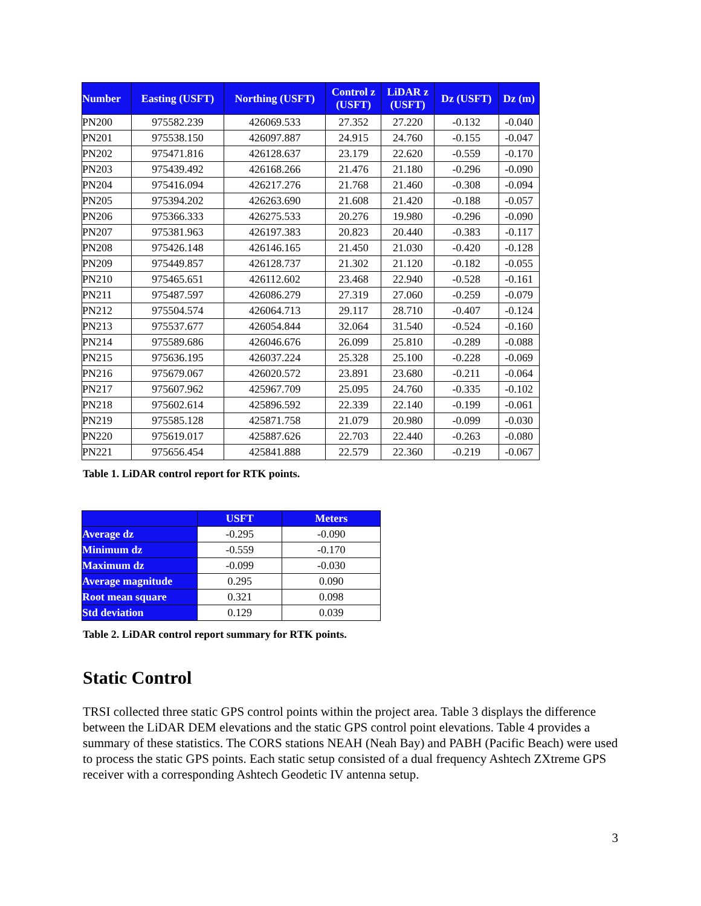| Number | Easting (USFT) | Northing (USFT) | Control z (USFT) | LiDAR z (USFT) | Dz (USFT) | Dz (m) |
| --- | --- | --- | --- | --- | --- | --- |
| PN200 | 975582.239 | 426069.533 | 27.352 | 27.220 | -0.132 | -0.040 |
| PN201 | 975538.150 | 426097.887 | 24.915 | 24.760 | -0.155 | -0.047 |
| PN202 | 975471.816 | 426128.637 | 23.179 | 22.620 | -0.559 | -0.170 |
| PN203 | 975439.492 | 426168.266 | 21.476 | 21.180 | -0.296 | -0.090 |
| PN204 | 975416.094 | 426217.276 | 21.768 | 21.460 | -0.308 | -0.094 |
| PN205 | 975394.202 | 426263.690 | 21.608 | 21.420 | -0.188 | -0.057 |
| PN206 | 975366.333 | 426275.533 | 20.276 | 19.980 | -0.296 | -0.090 |
| PN207 | 975381.963 | 426197.383 | 20.823 | 20.440 | -0.383 | -0.117 |
| PN208 | 975426.148 | 426146.165 | 21.450 | 21.030 | -0.420 | -0.128 |
| PN209 | 975449.857 | 426128.737 | 21.302 | 21.120 | -0.182 | -0.055 |
| PN210 | 975465.651 | 426112.602 | 23.468 | 22.940 | -0.528 | -0.161 |
| PN211 | 975487.597 | 426086.279 | 27.319 | 27.060 | -0.259 | -0.079 |
| PN212 | 975504.574 | 426064.713 | 29.117 | 28.710 | -0.407 | -0.124 |
| PN213 | 975537.677 | 426054.844 | 32.064 | 31.540 | -0.524 | -0.160 |
| PN214 | 975589.686 | 426046.676 | 26.099 | 25.810 | -0.289 | -0.088 |
| PN215 | 975636.195 | 426037.224 | 25.328 | 25.100 | -0.228 | -0.069 |
| PN216 | 975679.067 | 426020.572 | 23.891 | 23.680 | -0.211 | -0.064 |
| PN217 | 975607.962 | 425967.709 | 25.095 | 24.760 | -0.335 | -0.102 |
| PN218 | 975602.614 | 425896.592 | 22.339 | 22.140 | -0.199 | -0.061 |
| PN219 | 975585.128 | 425871.758 | 21.079 | 20.980 | -0.099 | -0.030 |
| PN220 | 975619.017 | 425887.626 | 22.703 | 22.440 | -0.263 | -0.080 |
| PN221 | 975656.454 | 425841.888 | 22.579 | 22.360 | -0.219 | -0.067 |
Table 1. LiDAR control report for RTK points.
| | USFT | Meters |
| --- | --- | --- |
| Average dz | -0.295 | -0.090 |
| Minimum dz | -0.559 | -0.170 |
| Maximum dz | -0.099 | -0.030 |
| Average magnitude | 0.295 | 0.090 |
| Root mean square | 0.321 | 0.098 |
| Std deviation | 0.129 | 0.039 |
Table 2. LiDAR control report summary for RTK points.
Static Control
TRSI collected three static GPS control points within the project area. Table 3 displays the difference between the LiDAR DEM elevations and the static GPS control point elevations. Table 4 provides a summary of these statistics. The CORS stations NEAH (Neah Bay) and PABH (Pacific Beach) were used to process the static GPS points. Each static setup consisted of a dual frequency Ashtech ZXtreme GPS receiver with a corresponding Ashtech Geodetic IV antenna setup.
3